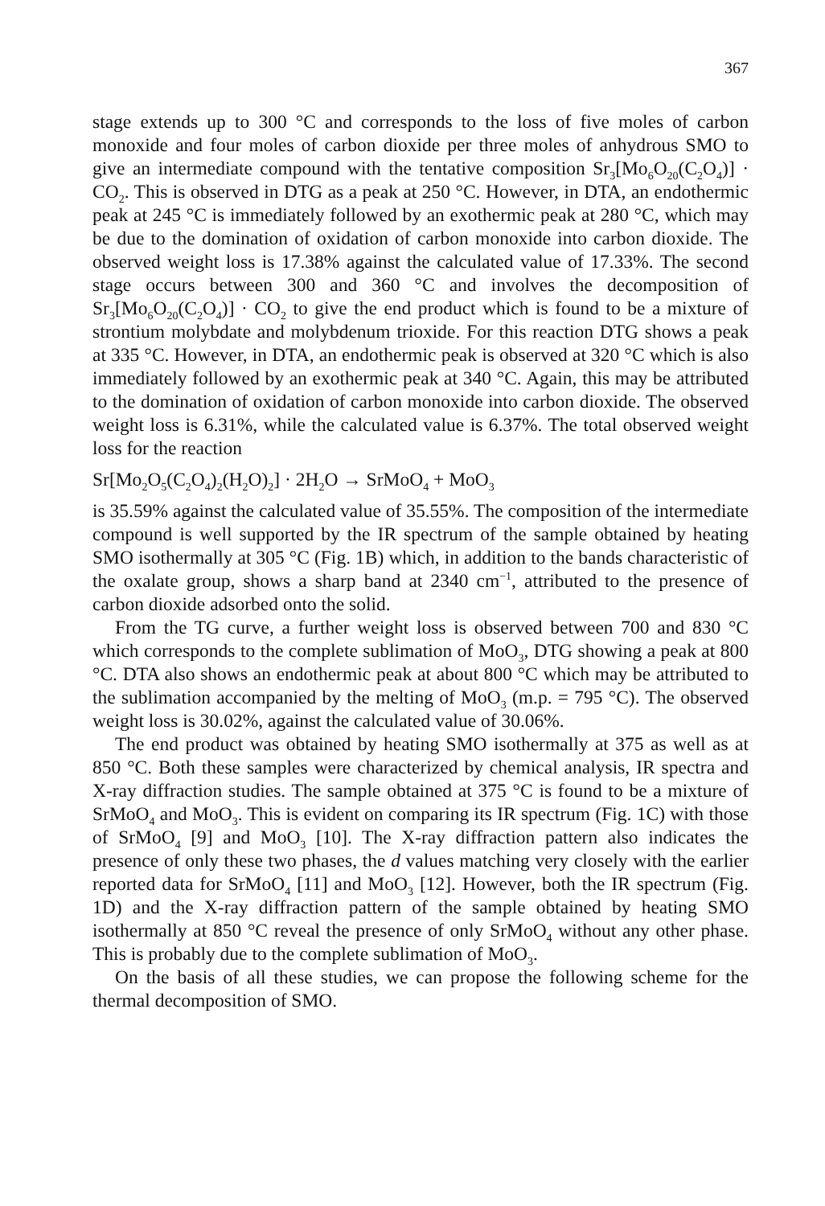367
stage extends up to 300 °C and corresponds to the loss of five moles of carbon monoxide and four moles of carbon dioxide per three moles of anhydrous SMO to give an intermediate compound with the tentative composition Sr<sub>3</sub>[Mo<sub>6</sub>O<sub>20</sub>(C<sub>2</sub>O<sub>4</sub>)] · CO<sub>2</sub>. This is observed in DTG as a peak at 250 °C. However, in DTA, an endothermic peak at 245 °C is immediately followed by an exothermic peak at 280 °C, which may be due to the domination of oxidation of carbon monoxide into carbon dioxide. The observed weight loss is 17.38% against the calculated value of 17.33%. The second stage occurs between 300 and 360 °C and involves the decomposition of Sr<sub>3</sub>[Mo<sub>6</sub>O<sub>20</sub>(C<sub>2</sub>O<sub>4</sub>)] · CO<sub>2</sub> to give the end product which is found to be a mixture of strontium molybdate and molybdenum trioxide. For this reaction DTG shows a peak at 335 °C. However, in DTA, an endothermic peak is observed at 320 °C which is also immediately followed by an exothermic peak at 340 °C. Again, this may be attributed to the domination of oxidation of carbon monoxide into carbon dioxide. The observed weight loss is 6.31%, while the calculated value is 6.37%. The total observed weight loss for the reaction
Sr[Mo<sub>2</sub>O<sub>5</sub>(C<sub>2</sub>O<sub>4</sub>)<sub>2</sub>(H<sub>2</sub>O)<sub>2</sub>] · 2H<sub>2</sub>O → SrMoO<sub>4</sub> + MoO<sub>3</sub>
is 35.59% against the calculated value of 35.55%. The composition of the intermediate compound is well supported by the IR spectrum of the sample obtained by heating SMO isothermally at 305 °C (Fig. 1B) which, in addition to the bands characteristic of the oxalate group, shows a sharp band at 2340 cm<sup>−1</sup>, attributed to the presence of carbon dioxide adsorbed onto the solid.
From the TG curve, a further weight loss is observed between 700 and 830 °C which corresponds to the complete sublimation of MoO<sub>3</sub>, DTG showing a peak at 800 °C. DTA also shows an endothermic peak at about 800 °C which may be attributed to the sublimation accompanied by the melting of MoO<sub>3</sub> (m.p. = 795 °C). The observed weight loss is 30.02%, against the calculated value of 30.06%.
The end product was obtained by heating SMO isothermally at 375 as well as at 850 °C. Both these samples were characterized by chemical analysis, IR spectra and X-ray diffraction studies. The sample obtained at 375 °C is found to be a mixture of SrMoO<sub>4</sub> and MoO<sub>3</sub>. This is evident on comparing its IR spectrum (Fig. 1C) with those of SrMoO<sub>4</sub> [9] and MoO<sub>3</sub> [10]. The X-ray diffraction pattern also indicates the presence of only these two phases, the d values matching very closely with the earlier reported data for SrMoO<sub>4</sub> [11] and MoO<sub>3</sub> [12]. However, both the IR spectrum (Fig. 1D) and the X-ray diffraction pattern of the sample obtained by heating SMO isothermally at 850 °C reveal the presence of only SrMoO<sub>4</sub> without any other phase. This is probably due to the complete sublimation of MoO<sub>3</sub>.
On the basis of all these studies, we can propose the following scheme for the thermal decomposition of SMO.